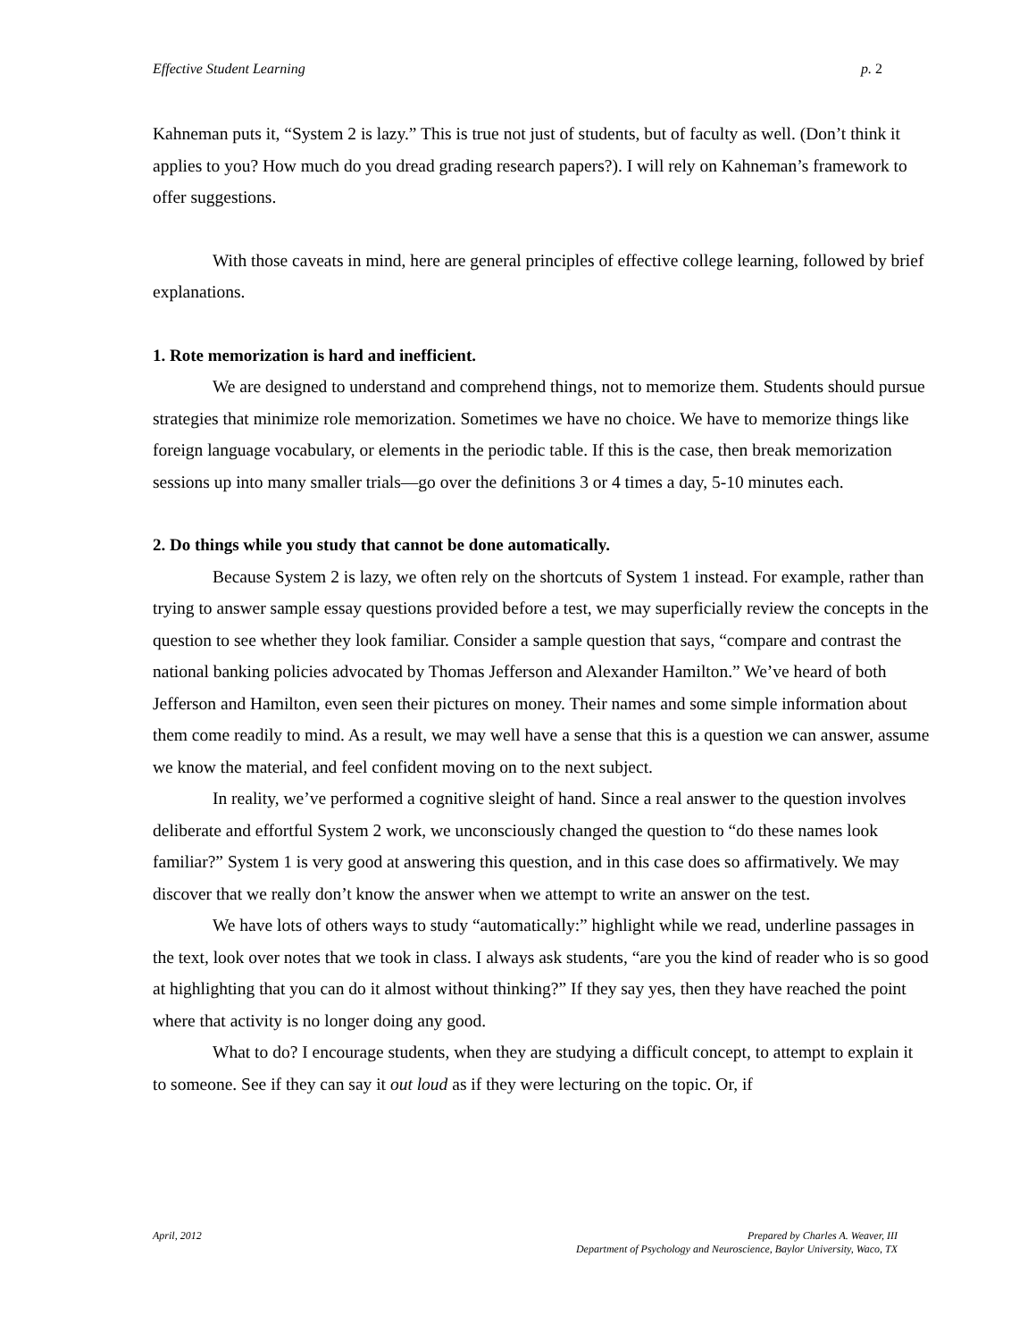Effective Student Learning p. 2
Kahneman puts it, “System 2 is lazy.” This is true not just of students, but of faculty as well. (Don’t think it applies to you? How much do you dread grading research papers?). I will rely on Kahneman’s framework to offer suggestions.
With those caveats in mind, here are general principles of effective college learning, followed by brief explanations.
1. Rote memorization is hard and inefficient.
We are designed to understand and comprehend things, not to memorize them. Students should pursue strategies that minimize role memorization. Sometimes we have no choice. We have to memorize things like foreign language vocabulary, or elements in the periodic table. If this is the case, then break memorization sessions up into many smaller trials—go over the definitions 3 or 4 times a day, 5-10 minutes each.
2. Do things while you study that cannot be done automatically.
Because System 2 is lazy, we often rely on the shortcuts of System 1 instead. For example, rather than trying to answer sample essay questions provided before a test, we may superficially review the concepts in the question to see whether they look familiar. Consider a sample question that says, “compare and contrast the national banking policies advocated by Thomas Jefferson and Alexander Hamilton.” We’ve heard of both Jefferson and Hamilton, even seen their pictures on money. Their names and some simple information about them come readily to mind. As a result, we may well have a sense that this is a question we can answer, assume we know the material, and feel confident moving on to the next subject.
In reality, we’ve performed a cognitive sleight of hand. Since a real answer to the question involves deliberate and effortful System 2 work, we unconsciously changed the question to “do these names look familiar?” System 1 is very good at answering this question, and in this case does so affirmatively. We may discover that we really don’t know the answer when we attempt to write an answer on the test.
We have lots of others ways to study “automatically:” highlight while we read, underline passages in the text, look over notes that we took in class. I always ask students, “are you the kind of reader who is so good at highlighting that you can do it almost without thinking?” If they say yes, then they have reached the point where that activity is no longer doing any good.
What to do? I encourage students, when they are studying a difficult concept, to attempt to explain it to someone. See if they can say it out loud as if they were lecturing on the topic. Or, if
April, 2012 Prepared by Charles A. Weaver, III
Department of Psychology and Neuroscience, Baylor University, Waco, TX